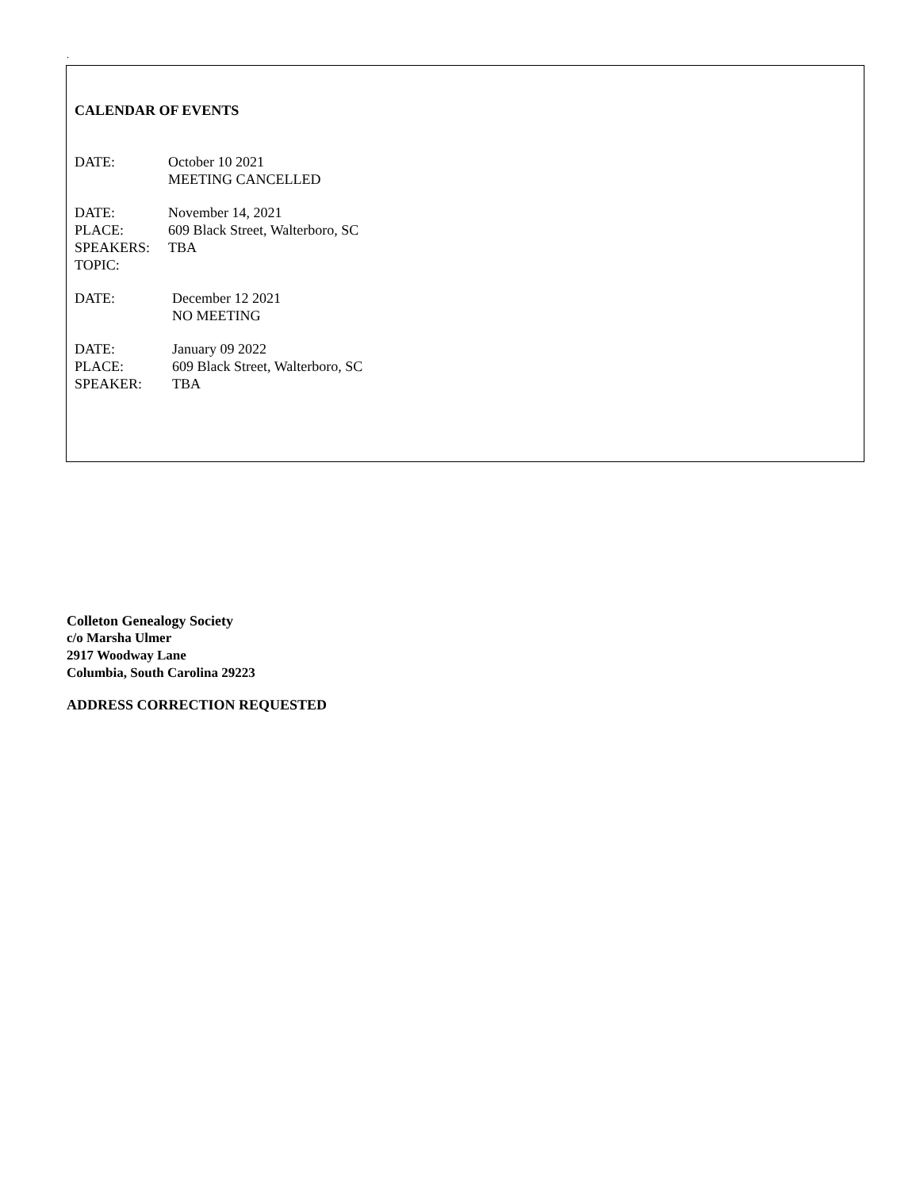.
CALENDAR OF EVENTS
DATE: October 10 2021
MEETING CANCELLED
DATE: November 14, 2021
PLACE: 609 Black Street, Walterboro, SC
SPEAKERS: TBA
TOPIC:
DATE: December 12 2021
NO MEETING
DATE: January 09 2022
PLACE: 609 Black Street, Walterboro, SC
SPEAKER: TBA
Colleton Genealogy Society
c/o Marsha Ulmer
2917 Woodway Lane
Columbia, South Carolina 29223
ADDRESS CORRECTION REQUESTED